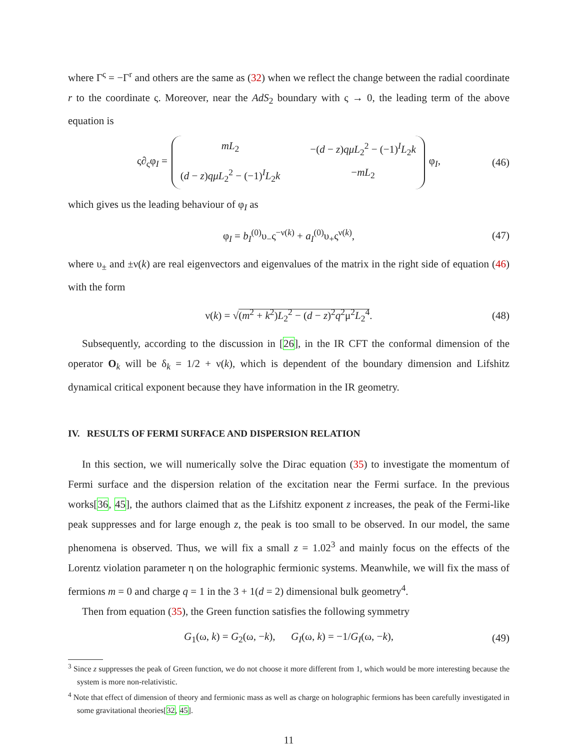where Γ<sup>ς</sup> = −Γ<sup>r</sup> and others are the same as (32) when we reflect the change between the radial coordinate r to the coordinate ς. Moreover, near the AdS<sub>2</sub> boundary with ς → 0, the leading term of the above equation is
ς∂<sub>ς</sub>φ<sub>I</sub> = mL<sub>2</sub> −(d − z)qμL<sub>2</sub><sup>2</sup> − (−1)<sup>I</sup>L<sub>2</sub>k (d − z)qμL<sub>2</sub><sup>2</sup> − (−1)<sup>I</sup>L<sub>2</sub>k −mL<sub>2</sub> φ<sub>I</sub>, (46)
which gives us the leading behaviour of φ<sub>I</sub> as
φ<sub>I</sub> = b<sub>I</sub><sup>(0)</sup>υ<sub>−</sub>ς<sup>−ν(k)</sup> + a<sub>I</sub><sup>(0)</sup>υ<sub>+</sub>ς<sup>ν(k)</sup>, (47)
where υ<sub>±</sub> and ±ν(k) are real eigenvectors and eigenvalues of the matrix in the right side of equation (46) with the form
ν(k) = √(m<sup>2</sup> + k<sup>2</sup>)L<sub>2</sub><sup>2</sup> − (d − z)<sup>2</sup>q<sup>2</sup>μ<sup>2</sup>L<sub>2</sub><sup>4</sup>. (48)
Subsequently, according to the discussion in [26], in the IR CFT the conformal dimension of the operator O<sub>k</sub> will be δ<sub>k</sub> = 1/2 + ν(k), which is dependent of the boundary dimension and Lifshitz dynamical critical exponent because they have information in the IR geometry.
IV. RESULTS OF FERMI SURFACE AND DISPERSION RELATION
In this section, we will numerically solve the Dirac equation (35) to investigate the momentum of Fermi surface and the dispersion relation of the excitation near the Fermi surface. In the previous works[36, 45], the authors claimed that as the Lifshitz exponent z increases, the peak of the Fermi-like peak suppresses and for large enough z, the peak is too small to be observed. In our model, the same phenomena is observed. Thus, we will fix a small z = 1.02<sup>3</sup> and mainly focus on the effects of the Lorentz violation parameter η on the holographic fermionic systems. Meanwhile, we will fix the mass of fermions m = 0 and charge q = 1 in the 3 + 1(d = 2) dimensional bulk geometry<sup>4</sup>.
Then from equation (35), the Green function satisfies the following symmetry
G<sub>1</sub>(ω, k) = G<sub>2</sub>(ω, −k), G<sub>I</sub>(ω, k) = −1/G<sub>I</sub>(ω, −k), (49)
<sup>3</sup> Since z suppresses the peak of Green function, we do not choose it more different from 1, which would be more interesting because the system is more non-relativistic.
<sup>4</sup> Note that effect of dimension of theory and fermionic mass as well as charge on holographic fermions has been carefully investigated in some gravitational theories[32, 45].
11